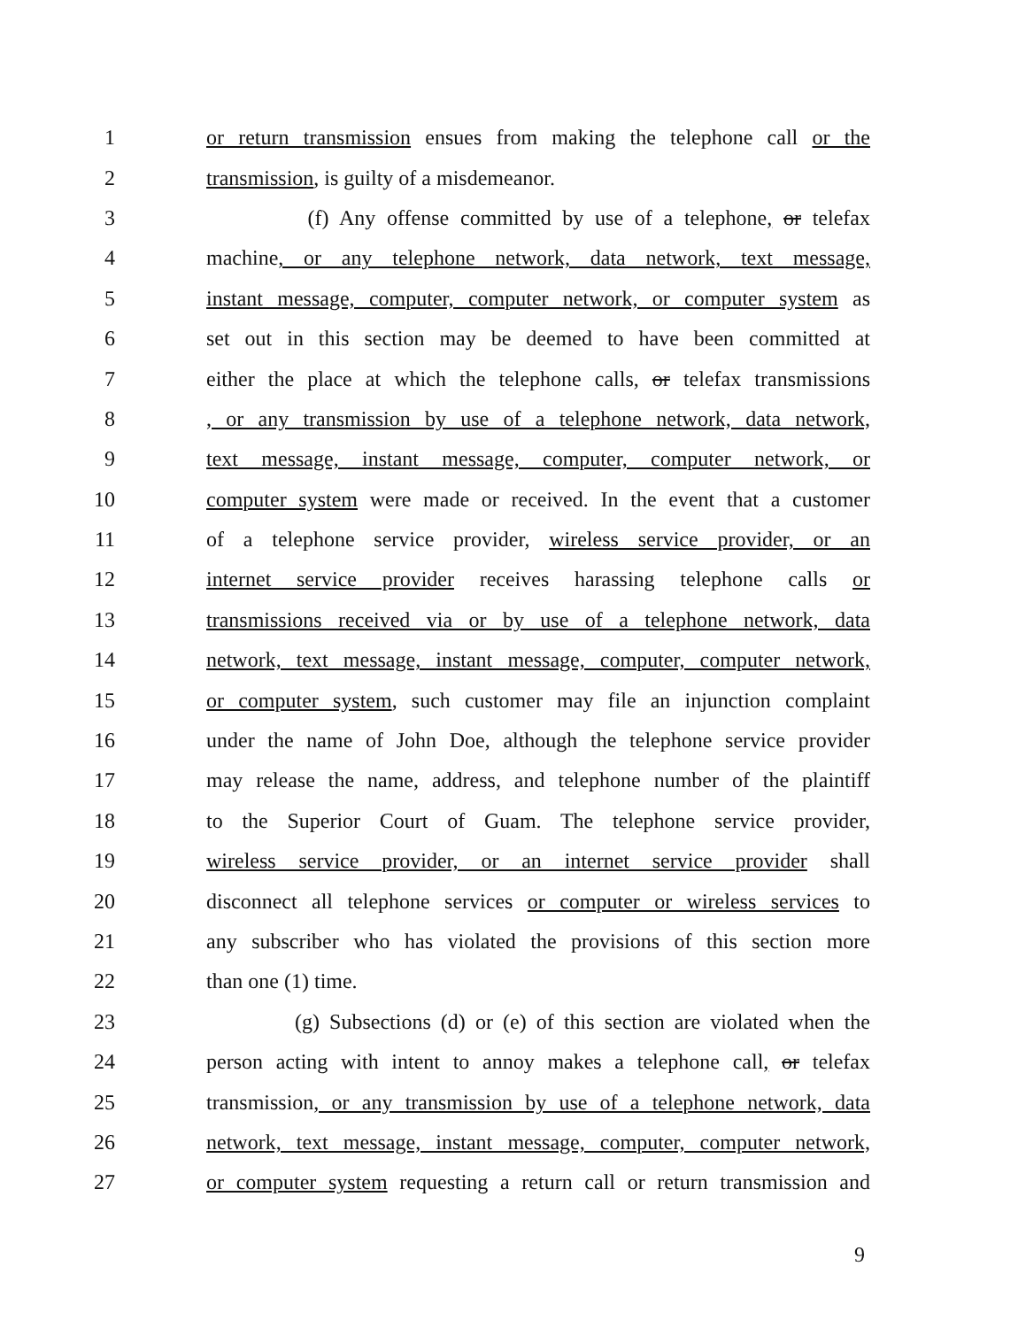1 or return transmission ensues from making the telephone call or the
2 transmission, is guilty of a misdemeanor.
3 (f) Any offense committed by use of a telephone, or telefax
4 machine, or any telephone network, data network, text message,
5 instant message, computer, computer network, or computer system as
6 set out in this section may be deemed to have been committed at
7 either the place at which the telephone calls, or telefax transmissions
8, or any transmission by use of a telephone network, data network,
9 text message, instant message, computer, computer network, or
10 computer system were made or received. In the event that a customer
11 of a telephone service provider, wireless service provider, or an
12 internet service provider receives harassing telephone calls or
13 transmissions received via or by use of a telephone network, data
14 network, text message, instant message, computer, computer network,
15 or computer system, such customer may file an injunction complaint
16 under the name of John Doe, although the telephone service provider
17 may release the name, address, and telephone number of the plaintiff
18 to the Superior Court of Guam. The telephone service provider,
19 wireless service provider, or an internet service provider shall
20 disconnect all telephone services or computer or wireless services to
21 any subscriber who has violated the provisions of this section more
22 than one (1) time.
23 (g) Subsections (d) or (e) of this section are violated when the
24 person acting with intent to annoy makes a telephone call, or telefax
25 transmission, or any transmission by use of a telephone network, data
26 network, text message, instant message, computer, computer network,
27 or computer system requesting a return call or return transmission and
9